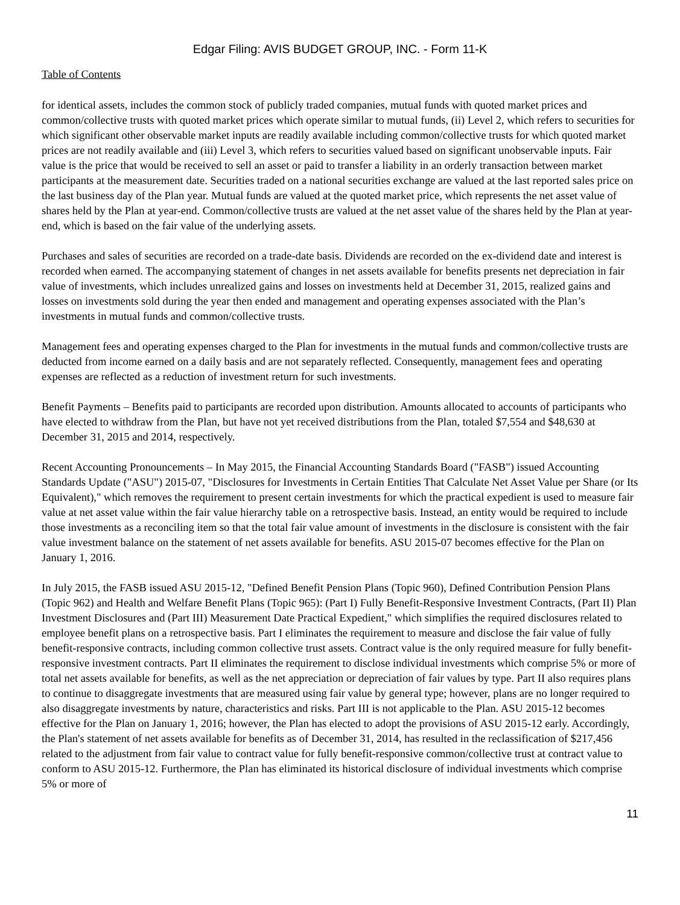Edgar Filing: AVIS BUDGET GROUP, INC. - Form 11-K
Table of Contents
for identical assets, includes the common stock of publicly traded companies, mutual funds with quoted market prices and common/collective trusts with quoted market prices which operate similar to mutual funds, (ii) Level 2, which refers to securities for which significant other observable market inputs are readily available including common/collective trusts for which quoted market prices are not readily available and (iii) Level 3, which refers to securities valued based on significant unobservable inputs. Fair value is the price that would be received to sell an asset or paid to transfer a liability in an orderly transaction between market participants at the measurement date. Securities traded on a national securities exchange are valued at the last reported sales price on the last business day of the Plan year. Mutual funds are valued at the quoted market price, which represents the net asset value of shares held by the Plan at year-end. Common/collective trusts are valued at the net asset value of the shares held by the Plan at year-end, which is based on the fair value of the underlying assets.
Purchases and sales of securities are recorded on a trade-date basis. Dividends are recorded on the ex-dividend date and interest is recorded when earned. The accompanying statement of changes in net assets available for benefits presents net depreciation in fair value of investments, which includes unrealized gains and losses on investments held at December 31, 2015, realized gains and losses on investments sold during the year then ended and management and operating expenses associated with the Plan’s investments in mutual funds and common/collective trusts.
Management fees and operating expenses charged to the Plan for investments in the mutual funds and common/collective trusts are deducted from income earned on a daily basis and are not separately reflected. Consequently, management fees and operating expenses are reflected as a reduction of investment return for such investments.
Benefit Payments – Benefits paid to participants are recorded upon distribution. Amounts allocated to accounts of participants who have elected to withdraw from the Plan, but have not yet received distributions from the Plan, totaled $7,554 and $48,630 at December 31, 2015 and 2014, respectively.
Recent Accounting Pronouncements – In May 2015, the Financial Accounting Standards Board ("FASB") issued Accounting Standards Update ("ASU") 2015-07, "Disclosures for Investments in Certain Entities That Calculate Net Asset Value per Share (or Its Equivalent)," which removes the requirement to present certain investments for which the practical expedient is used to measure fair value at net asset value within the fair value hierarchy table on a retrospective basis. Instead, an entity would be required to include those investments as a reconciling item so that the total fair value amount of investments in the disclosure is consistent with the fair value investment balance on the statement of net assets available for benefits. ASU 2015-07 becomes effective for the Plan on January 1, 2016.
In July 2015, the FASB issued ASU 2015-12, "Defined Benefit Pension Plans (Topic 960), Defined Contribution Pension Plans (Topic 962) and Health and Welfare Benefit Plans (Topic 965): (Part I) Fully Benefit-Responsive Investment Contracts, (Part II) Plan Investment Disclosures and (Part III) Measurement Date Practical Expedient," which simplifies the required disclosures related to employee benefit plans on a retrospective basis. Part I eliminates the requirement to measure and disclose the fair value of fully benefit-responsive contracts, including common collective trust assets. Contract value is the only required measure for fully benefit-responsive investment contracts. Part II eliminates the requirement to disclose individual investments which comprise 5% or more of total net assets available for benefits, as well as the net appreciation or depreciation of fair values by type. Part II also requires plans to continue to disaggregate investments that are measured using fair value by general type; however, plans are no longer required to also disaggregate investments by nature, characteristics and risks. Part III is not applicable to the Plan. ASU 2015-12 becomes effective for the Plan on January 1, 2016; however, the Plan has elected to adopt the provisions of ASU 2015-12 early. Accordingly, the Plan's statement of net assets available for benefits as of December 31, 2014, has resulted in the reclassification of $217,456 related to the adjustment from fair value to contract value for fully benefit-responsive common/collective trust at contract value to conform to ASU 2015-12. Furthermore, the Plan has eliminated its historical disclosure of individual investments which comprise 5% or more of
11